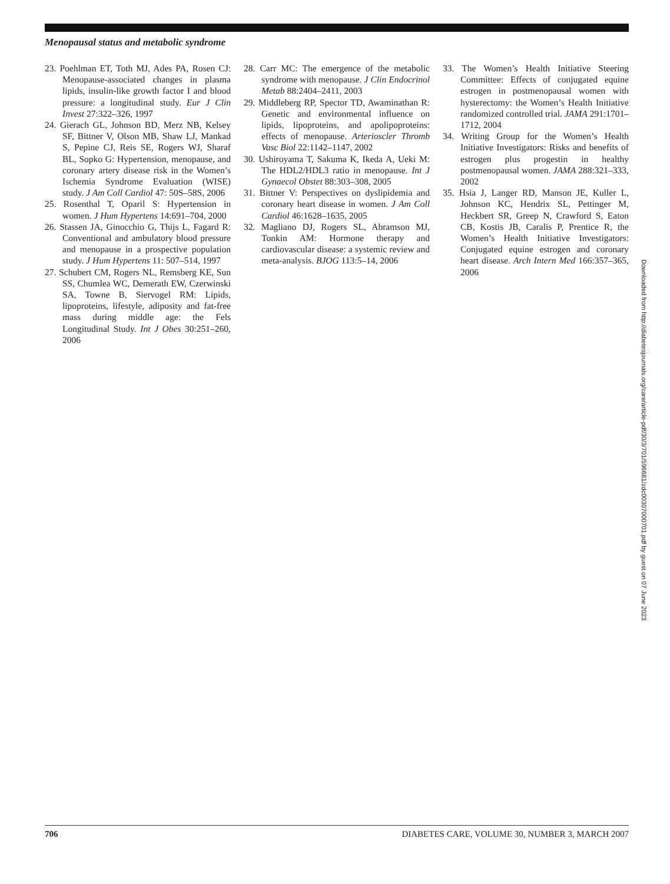Menopausal status and metabolic syndrome
23. Poehlman ET, Toth MJ, Ades PA, Rosen CJ: Menopause-associated changes in plasma lipids, insulin-like growth factor I and blood pressure: a longitudinal study. Eur J Clin Invest 27:322–326, 1997
24. Gierach GL, Johnson BD, Merz NB, Kelsey SF, Bittner V, Olson MB, Shaw LJ, Mankad S, Pepine CJ, Reis SE, Rogers WJ, Sharaf BL, Sopko G: Hypertension, menopause, and coronary artery disease risk in the Women’s Ischemia Syndrome Evaluation (WISE) study. J Am Coll Cardiol 47: 50S–58S, 2006
25. Rosenthal T, Oparil S: Hypertension in women. J Hum Hypertens 14:691–704, 2000
26. Stassen JA, Ginocchio G, Thijs L, Fagard R: Conventional and ambulatory blood pressure and menopause in a prospective population study. J Hum Hypertens 11: 507–514, 1997
27. Schubert CM, Rogers NL, Remsberg KE, Sun SS, Chumlea WC, Demerath EW, Czerwinski SA, Towne B, Siervogel RM: Lipids, lipoproteins, lifestyle, adiposity and fat-free mass during middle age: the Fels Longitudinal Study. Int J Obes 30:251–260, 2006
28. Carr MC: The emergence of the metabolic syndrome with menopause. J Clin Endocrinol Metab 88:2404–2411, 2003
29. Middleberg RP, Spector TD, Awaminathan R: Genetic and environmental influence on lipids, lipoproteins, and apolipoproteins: effects of menopause. Arterioscler Thromb Vasc Biol 22:1142–1147, 2002
30. Ushiroyama T, Sakuma K, Ikeda A, Ueki M: The HDL2/HDL3 ratio in menopause. Int J Gynaecol Obstet 88:303–308, 2005
31. Bittner V: Perspectives on dyslipidemia and coronary heart disease in women. J Am Coll Cardiol 46:1628–1635, 2005
32. Magliano DJ, Rogers SL, Abramson MJ, Tonkin AM: Hormone therapy and cardiovascular disease: a systemic review and meta-analysis. BJOG 113:5–14, 2006
33. The Women’s Health Initiative Steering Committee: Effects of conjugated equine estrogen in postmenopausal women with hysterectomy: the Women’s Health Initiative randomized controlled trial. JAMA 291:1701–1712, 2004
34. Writing Group for the Women’s Health Initiative Investigators: Risks and benefits of estrogen plus progestin in healthy postmenopausal women. JAMA 288:321–333, 2002
35. Hsia J, Langer RD, Manson JE, Kuller L, Johnson KC, Hendrix SL, Pettinger M, Heckbert SR, Greep N, Crawford S, Eaton CB, Kostis JB, Caralis P, Prentice R, the Women’s Health Initiative Investigators: Conjugated equine estrogen and coronary heart disease. Arch Intern Med 166:357–365, 2006
Downloaded from http://diabetesjournals.org/care/article-pdf/30/3/701/596681/zdc00307000701.pdf by guest on 07 June 2023
706 DIABETES CARE, VOLUME 30, NUMBER 3, MARCH 2007